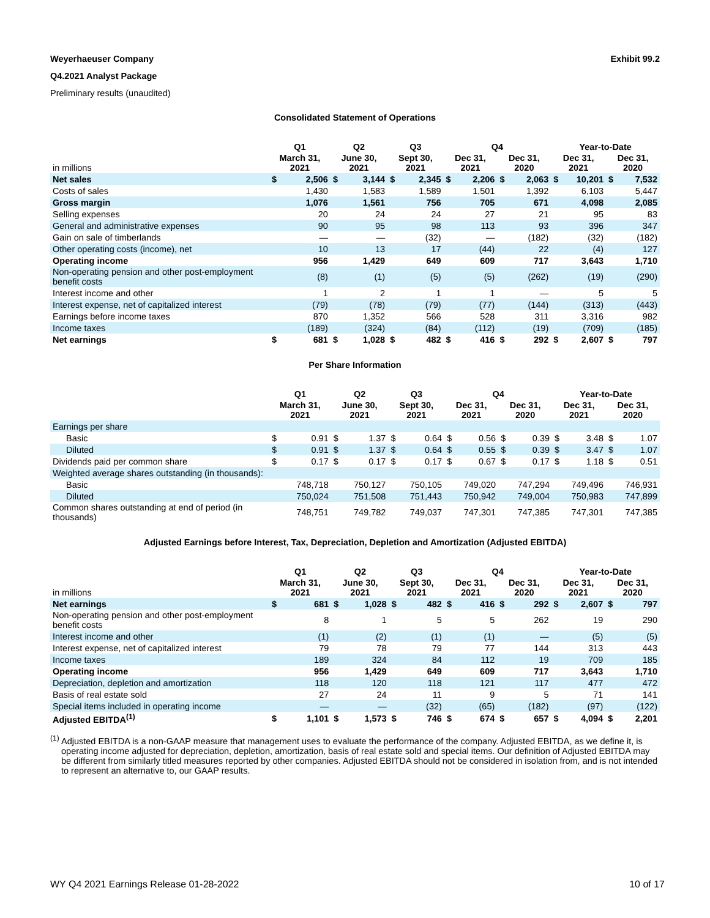Weyerhaeuser Company Exhibit 99.2
Q4.2021 Analyst Package
Preliminary results (unaudited)
Consolidated Statement of Operations
| | Q1 | | Q2 | | Q3 | | Q4 | | | | Year-to-Date | | | |
| --- | --- | --- | --- | --- | --- | --- | --- | --- | --- | --- | --- | --- | --- | --- |
| in millions | March 31, 2021 | | June 30, 2021 | | Sept 30, 2021 | | Dec 31, 2021 | | Dec 31, 2020 | | Dec 31, 2021 | | Dec 31, 2020 | |
| Net sales | $ | 2,506 | $ | 3,144 | $ | 2,345 | $ | 2,206 | $ | 2,063 | $ | 10,201 | $ | 7,532 |
| Costs of sales | | 1,430 | | 1,583 | | 1,589 | | 1,501 | | 1,392 | | 6,103 | | 5,447 |
| Gross margin | | 1,076 | | 1,561 | | 756 | | 705 | | 671 | | 4,098 | | 2,085 |
| Selling expenses | | 20 | | 24 | | 24 | | 27 | | 21 | | 95 | | 83 |
| General and administrative expenses | | 90 | | 95 | | 98 | | 113 | | 93 | | 396 | | 347 |
| Gain on sale of timberlands | | — | | — | | (32) | | — | | (182) | | (32) | | (182) |
| Other operating costs (income), net | | 10 | | 13 | | 17 | | (44) | | 22 | | (4) | | 127 |
| Operating income | | 956 | | 1,429 | | 649 | | 609 | | 717 | | 3,643 | | 1,710 |
| Non-operating pension and other post-employment benefit costs | | (8) | | (1) | | (5) | | (5) | | (262) | | (19) | | (290) |
| Interest income and other | | 1 | | 2 | | 1 | | 1 | | — | | 5 | | 5 |
| Interest expense, net of capitalized interest | | (79) | | (78) | | (79) | | (77) | | (144) | | (313) | | (443) |
| Earnings before income taxes | | 870 | | 1,352 | | 566 | | 528 | | 311 | | 3,316 | | 982 |
| Income taxes | | (189) | | (324) | | (84) | | (112) | | (19) | | (709) | | (185) |
| Net earnings | $ | 681 | $ | 1,028 | $ | 482 | $ | 416 | $ | 292 | $ | 2,607 | $ | 797 |
Per Share Information
| | Q1 | | Q2 | | Q3 | | Q4 | | | | Year-to-Date | | | |
| --- | --- | --- | --- | --- | --- | --- | --- | --- | --- | --- | --- | --- | --- | --- |
| | March 31, 2021 | | June 30, 2021 | | Sept 30, 2021 | | Dec 31, 2021 | | Dec 31, 2020 | | Dec 31, 2021 | | Dec 31, 2020 | |
| Earnings per share | | | | | | | | | | | | | | |
| Basic | $ | 0.91 | $ | 1.37 | $ | 0.64 | $ | 0.56 | $ | 0.39 | $ | 3.48 | $ | 1.07 |
| Diluted | $ | 0.91 | $ | 1.37 | $ | 0.64 | $ | 0.55 | $ | 0.39 | $ | 3.47 | $ | 1.07 |
| Dividends paid per common share | $ | 0.17 | $ | 0.17 | $ | 0.17 | $ | 0.67 | $ | 0.17 | $ | 1.18 | $ | 0.51 |
| Weighted average shares outstanding (in thousands): | | | | | | | | | | | | | | |
| Basic | 748,718 | | 750,127 | | 750,105 | | 749,020 | | 747,294 | | 749,496 | | 746,931 | |
| Diluted | 750,024 | | 751,508 | | 751,443 | | 750,942 | | 749,004 | | 750,983 | | 747,899 | |
| Common shares outstanding at end of period (in thousands) | 748,751 | | 749,782 | | 749,037 | | 747,301 | | 747,385 | | 747,301 | | 747,385 | |
Adjusted Earnings before Interest, Tax, Depreciation, Depletion and Amortization (Adjusted EBITDA)
| | Q1 | | Q2 | | Q3 | | Q4 | | | | Year-to-Date | | | |
| --- | --- | --- | --- | --- | --- | --- | --- | --- | --- | --- | --- | --- | --- | --- |
| in millions | March 31, 2021 | | June 30, 2021 | | Sept 30, 2021 | | Dec 31, 2021 | | Dec 31, 2020 | | Dec 31, 2021 | | Dec 31, 2020 | |
| Net earnings | $ | 681 | $ | 1,028 | $ | 482 | $ | 416 | $ | 292 | $ | 2,607 | $ | 797 |
| Non-operating pension and other post-employment benefit costs | | 8 | | 1 | | 5 | | 5 | | 262 | | 19 | | 290 |
| Interest income and other | | (1) | | (2) | | (1) | | (1) | | — | | (5) | | (5) |
| Interest expense, net of capitalized interest | | 79 | | 78 | | 79 | | 77 | | 144 | | 313 | | 443 |
| Income taxes | | 189 | | 324 | | 84 | | 112 | | 19 | | 709 | | 185 |
| Operating income | | 956 | | 1,429 | | 649 | | 609 | | 717 | | 3,643 | | 1,710 |
| Depreciation, depletion and amortization | | 118 | | 120 | | 118 | | 121 | | 117 | | 477 | | 472 |
| Basis of real estate sold | | 27 | | 24 | | 11 | | 9 | | 5 | | 71 | | 141 |
| Special items included in operating income | | — | | — | | (32) | | (65) | | (182) | | (97) | | (122) |
| Adjusted EBITDA<sup>(1)</sup> | $ | 1,101 | $ | 1,573 | $ | 746 | $ | 674 | $ | 657 | $ | 4,094 | $ | 2,201 |
<sup>(1)</sup> Adjusted EBITDA is a non-GAAP measure that management uses to evaluate the performance of the company. Adjusted EBITDA, as we define it, is operating income adjusted for depreciation, depletion, amortization, basis of real estate sold and special items. Our definition of Adjusted EBITDA may be different from similarly titled measures reported by other companies. Adjusted EBITDA should not be considered in isolation from, and is not intended to represent an alternative to, our GAAP results.
WY Q4 2021 Earnings Release 01-28-2022 10 of 17